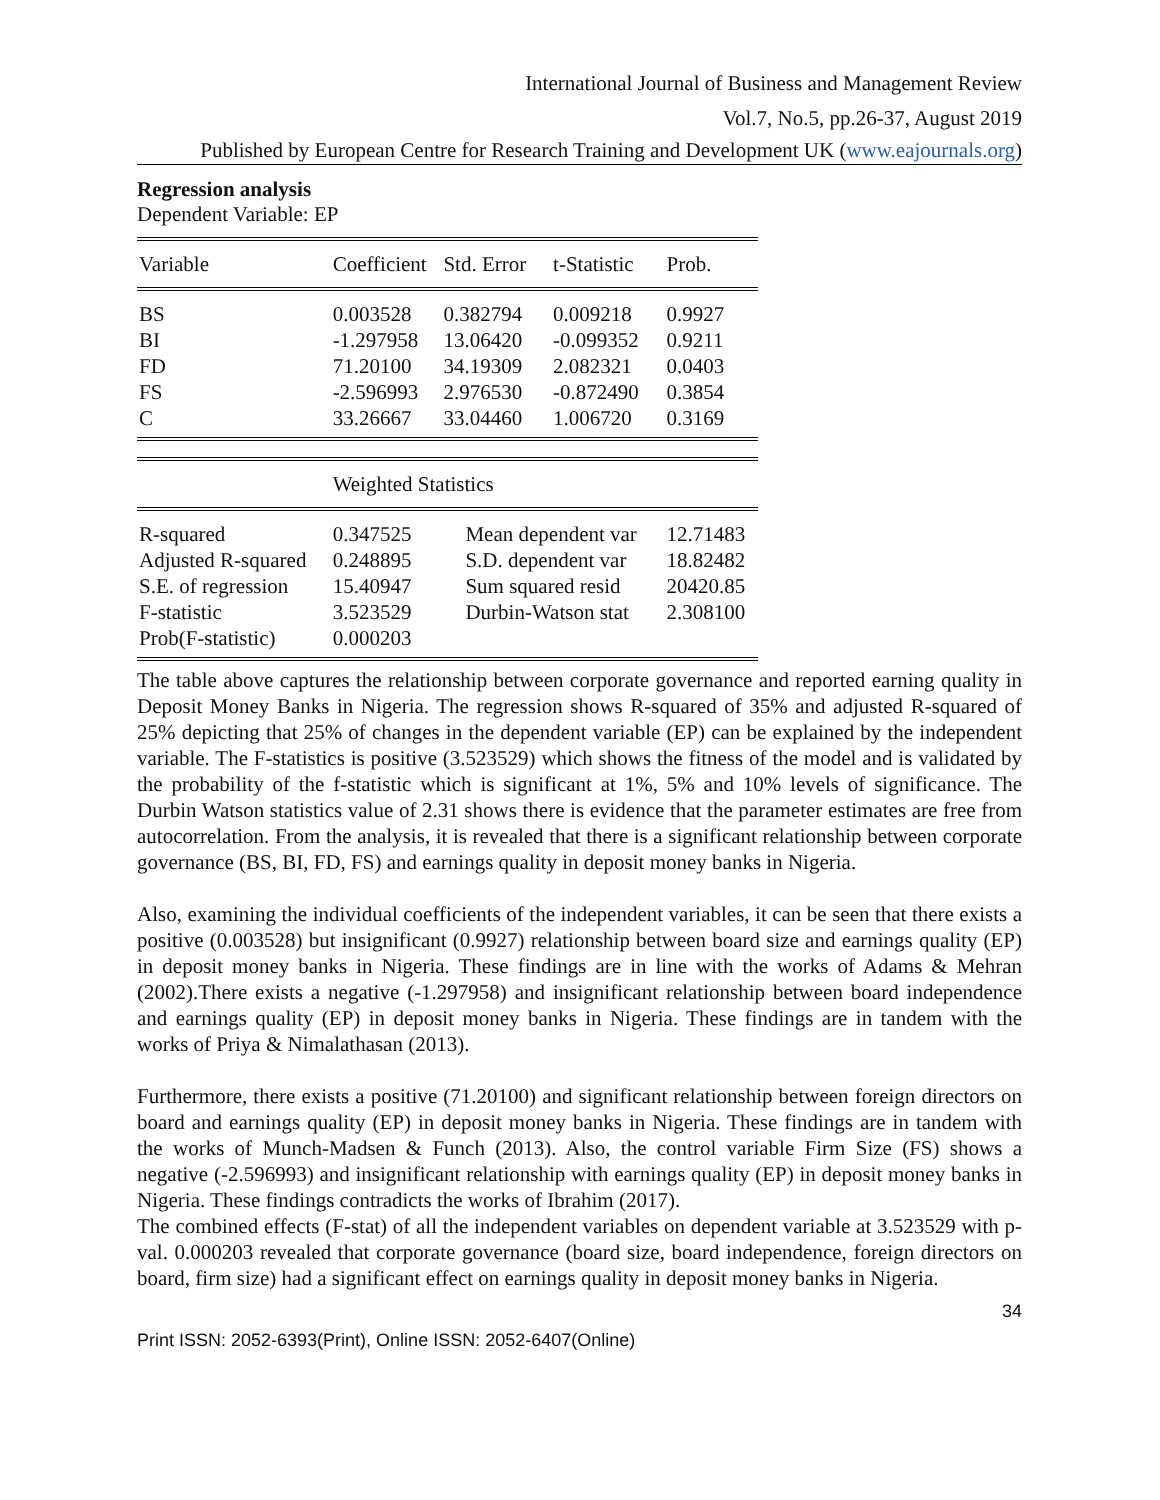International Journal of Business and Management Review
Vol.7, No.5, pp.26-37, August 2019
Published by European Centre for Research Training and Development UK (www.eajournals.org)
Regression analysis
Dependent Variable: EP
| Variable | Coefficient | Std. Error | t-Statistic | Prob. |
| BS | 0.003528 | 0.382794 | 0.009218 | 0.9927 |
| BI | -1.297958 | 13.06420 | -0.099352 | 0.9211 |
| FD | 71.20100 | 34.19309 | 2.082321 | 0.0403 |
| FS | -2.596993 | 2.976530 | -0.872490 | 0.3854 |
| C | 33.26667 | 33.04460 | 1.006720 | 0.3169 |
| | Weighted Statistics | | | |
| R-squared | 0.347525 | Mean dependent var | | 12.71483 |
| Adjusted R-squared | 0.248895 | S.D. dependent var | | 18.82482 |
| S.E. of regression | 15.40947 | Sum squared resid | | 20420.85 |
| F-statistic | 3.523529 | Durbin-Watson stat | | 2.308100 |
| Prob(F-statistic) | 0.000203 | | | |
The table above captures the relationship between corporate governance and reported earning quality in Deposit Money Banks in Nigeria. The regression shows R-squared of 35% and adjusted R-squared of 25% depicting that 25% of changes in the dependent variable (EP) can be explained by the independent variable. The F-statistics is positive (3.523529) which shows the fitness of the model and is validated by the probability of the f-statistic which is significant at 1%, 5% and 10% levels of significance. The Durbin Watson statistics value of 2.31 shows there is evidence that the parameter estimates are free from autocorrelation. From the analysis, it is revealed that there is a significant relationship between corporate governance (BS, BI, FD, FS) and earnings quality in deposit money banks in Nigeria.
Also, examining the individual coefficients of the independent variables, it can be seen that there exists a positive (0.003528) but insignificant (0.9927) relationship between board size and earnings quality (EP) in deposit money banks in Nigeria. These findings are in line with the works of Adams & Mehran (2002).There exists a negative (-1.297958) and insignificant relationship between board independence and earnings quality (EP) in deposit money banks in Nigeria. These findings are in tandem with the works of Priya & Nimalathasan (2013).
Furthermore, there exists a positive (71.20100) and significant relationship between foreign directors on board and earnings quality (EP) in deposit money banks in Nigeria. These findings are in tandem with the works of Munch-Madsen & Funch (2013). Also, the control variable Firm Size (FS) shows a negative (-2.596993) and insignificant relationship with earnings quality (EP) in deposit money banks in Nigeria. These findings contradicts the works of Ibrahim (2017).
The combined effects (F-stat) of all the independent variables on dependent variable at 3.523529 with p-val. 0.000203 revealed that corporate governance (board size, board independence, foreign directors on board, firm size) had a significant effect on earnings quality in deposit money banks in Nigeria.
34
Print ISSN: 2052-6393(Print), Online ISSN: 2052-6407(Online)